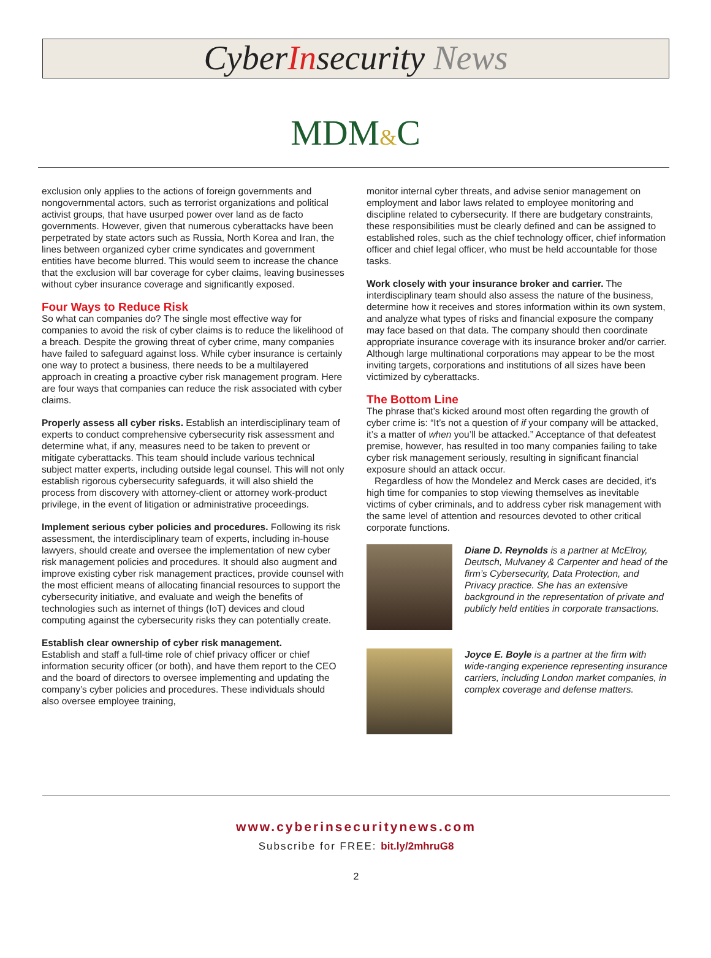CyberInsecurity News
MDM&C
exclusion only applies to the actions of foreign governments and nongovernmental actors, such as terrorist organizations and political activist groups, that have usurped power over land as de facto governments. However, given that numerous cyberattacks have been perpetrated by state actors such as Russia, North Korea and Iran, the lines between organized cyber crime syndicates and government entities have become blurred. This would seem to increase the chance that the exclusion will bar coverage for cyber claims, leaving businesses without cyber insurance coverage and significantly exposed.
Four Ways to Reduce Risk
So what can companies do? The single most effective way for companies to avoid the risk of cyber claims is to reduce the likelihood of a breach. Despite the growing threat of cyber crime, many companies have failed to safeguard against loss. While cyber insurance is certainly one way to protect a business, there needs to be a multilayered approach in creating a proactive cyber risk management program. Here are four ways that companies can reduce the risk associated with cyber claims.
Properly assess all cyber risks. Establish an interdisciplinary team of experts to conduct comprehensive cybersecurity risk assessment and determine what, if any, measures need to be taken to prevent or mitigate cyberattacks. This team should include various technical subject matter experts, including outside legal counsel. This will not only establish rigorous cybersecurity safeguards, it will also shield the process from discovery with attorney-client or attorney work-product privilege, in the event of litigation or administrative proceedings.
Implement serious cyber policies and procedures. Following its risk assessment, the interdisciplinary team of experts, including in-house lawyers, should create and oversee the implementation of new cyber risk management policies and procedures. It should also augment and improve existing cyber risk management practices, provide counsel with the most efficient means of allocating financial resources to support the cybersecurity initiative, and evaluate and weigh the benefits of technologies such as internet of things (IoT) devices and cloud computing against the cybersecurity risks they can potentially create.
Establish clear ownership of cyber risk management.
Establish and staff a full-time role of chief privacy officer or chief information security officer (or both), and have them report to the CEO and the board of directors to oversee implementing and updating the company’s cyber policies and procedures. These individuals should also oversee employee training,
monitor internal cyber threats, and advise senior management on employment and labor laws related to employee monitoring and discipline related to cybersecurity. If there are budgetary constraints, these responsibilities must be clearly defined and can be assigned to established roles, such as the chief technology officer, chief information officer and chief legal officer, who must be held accountable for those tasks.
Work closely with your insurance broker and carrier. The interdisciplinary team should also assess the nature of the business, determine how it receives and stores information within its own system, and analyze what types of risks and financial exposure the company may face based on that data. The company should then coordinate appropriate insurance coverage with its insurance broker and/or carrier. Although large multinational corporations may appear to be the most inviting targets, corporations and institutions of all sizes have been victimized by cyberattacks.
The Bottom Line
The phrase that’s kicked around most often regarding the growth of cyber crime is: “It’s not a question of if your company will be attacked, it’s a matter of when you’ll be attacked.” Acceptance of that defeatest premise, however, has resulted in too many companies failing to take cyber risk management seriously, resulting in significant financial exposure should an attack occur.
Regardless of how the Mondelez and Merck cases are decided, it’s high time for companies to stop viewing themselves as inevitable victims of cyber criminals, and to address cyber risk management with the same level of attention and resources devoted to other critical corporate functions.
Diane D. Reynolds is a partner at McElroy, Deutsch, Mulvaney & Carpenter and head of the firm’s Cybersecurity, Data Protection, and Privacy practice. She has an extensive background in the representation of private and publicly held entities in corporate transactions.
Joyce E. Boyle is a partner at the firm with wide-ranging experience representing insurance carriers, including London market companies, in complex coverage and defense matters.
www.cyberinsecuritynews.com
Subscribe for FREE: bit.ly/2mhruG8
2